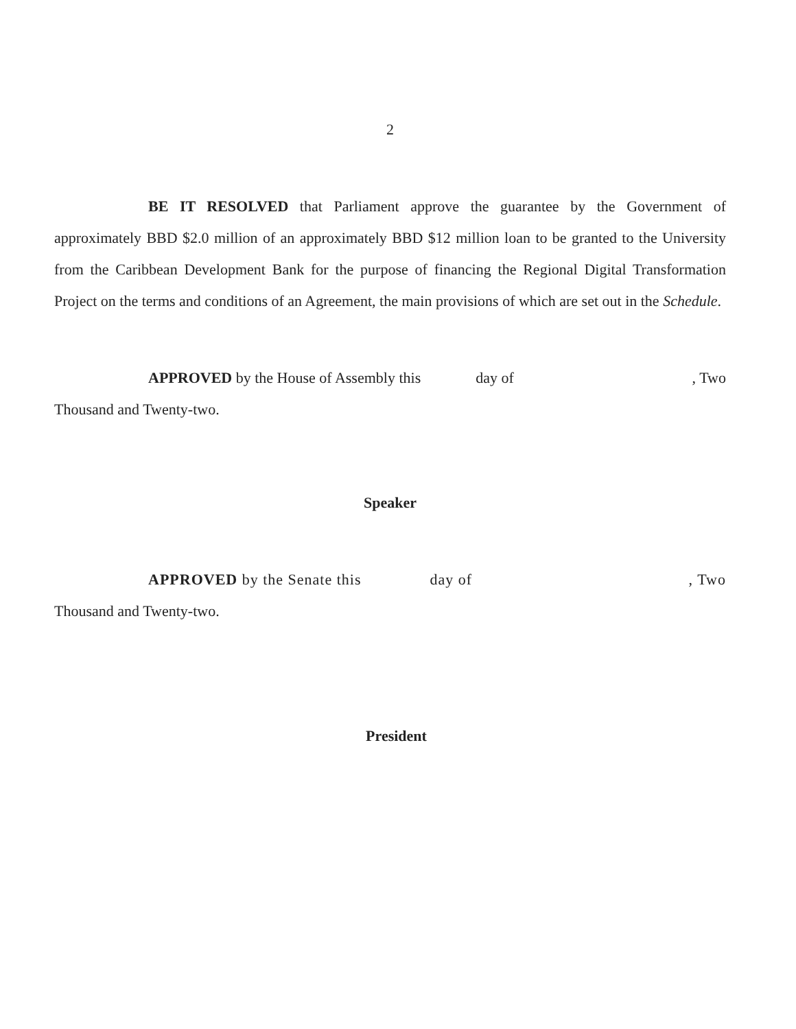2
BE IT RESOLVED that Parliament approve the guarantee by the Government of approximately BBD $2.0 million of an approximately BBD $12 million loan to be granted to the University from the Caribbean Development Bank for the purpose of financing the Regional Digital Transformation Project on the terms and conditions of an Agreement, the main provisions of which are set out in the Schedule.
APPROVED by the House of Assembly this day of, Two
Thousand and Twenty-two.
Speaker
APPROVED by the Senate this day of, Two
Thousand and Twenty-two.
President